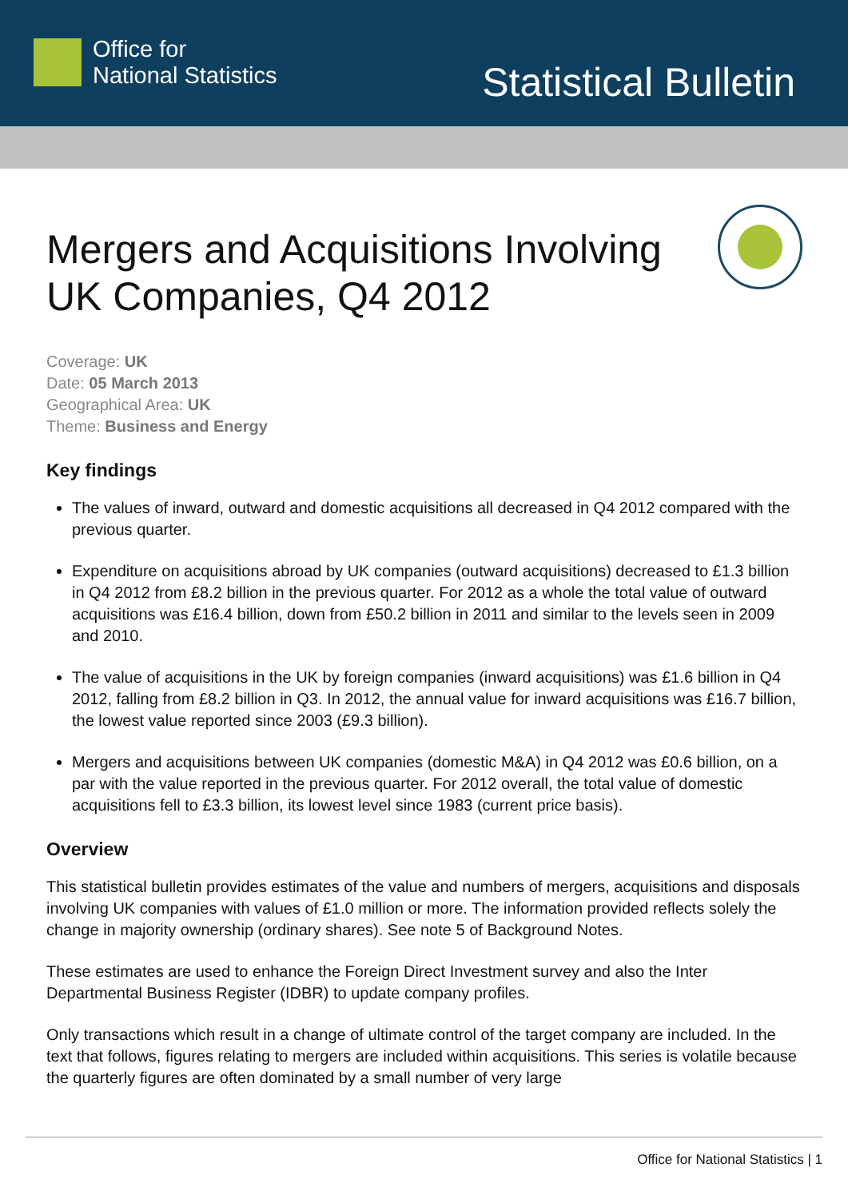Office for
National Statistics
Statistical Bulletin
Mergers and Acquisitions Involving UK Companies, Q4 2012
Coverage: UK
Date: 05 March 2013
Geographical Area: UK
Theme: Business and Energy
Key findings
The values of inward, outward and domestic acquisitions all decreased in Q4 2012 compared with the previous quarter.
Expenditure on acquisitions abroad by UK companies (outward acquisitions) decreased to £1.3 billion in Q4 2012 from £8.2 billion in the previous quarter. For 2012 as a whole the total value of outward acquisitions was £16.4 billion, down from £50.2 billion in 2011 and similar to the levels seen in 2009 and 2010.
The value of acquisitions in the UK by foreign companies (inward acquisitions) was £1.6 billion in Q4 2012, falling from £8.2 billion in Q3. In 2012, the annual value for inward acquisitions was £16.7 billion, the lowest value reported since 2003 (£9.3 billion).
Mergers and acquisitions between UK companies (domestic M&A) in Q4 2012 was £0.6 billion, on a par with the value reported in the previous quarter. For 2012 overall, the total value of domestic acquisitions fell to £3.3 billion, its lowest level since 1983 (current price basis).
Overview
This statistical bulletin provides estimates of the value and numbers of mergers, acquisitions and disposals involving UK companies with values of £1.0 million or more. The information provided reflects solely the change in majority ownership (ordinary shares). See note 5 of Background Notes.
These estimates are used to enhance the Foreign Direct Investment survey and also the Inter Departmental Business Register (IDBR) to update company profiles.
Only transactions which result in a change of ultimate control of the target company are included. In the text that follows, figures relating to mergers are included within acquisitions. This series is volatile because the quarterly figures are often dominated by a small number of very large
Office for National Statistics | 1